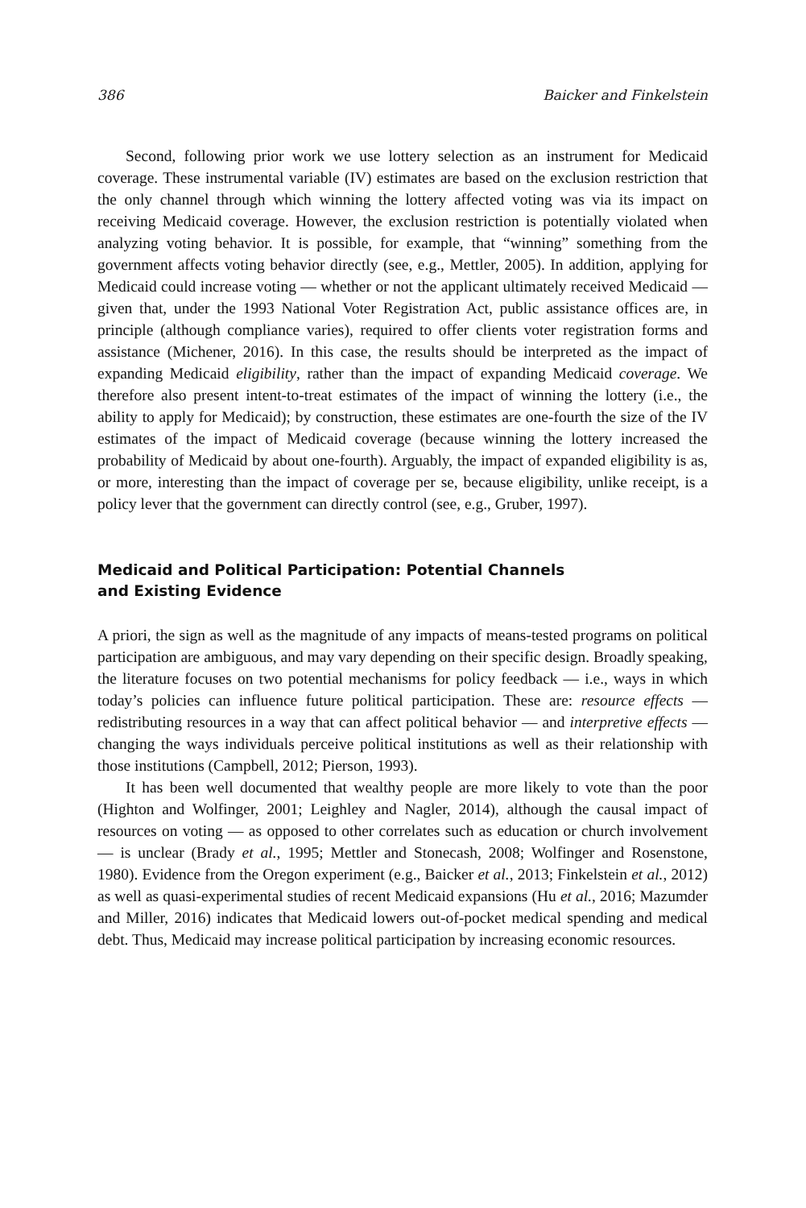386 Baicker and Finkelstein
Second, following prior work we use lottery selection as an instrument for Medicaid coverage. These instrumental variable (IV) estimates are based on the exclusion restriction that the only channel through which winning the lottery affected voting was via its impact on receiving Medicaid coverage. However, the exclusion restriction is potentially violated when analyzing voting behavior. It is possible, for example, that “winning” something from the government affects voting behavior directly (see, e.g., Mettler, 2005). In addition, applying for Medicaid could increase voting — whether or not the applicant ultimately received Medicaid — given that, under the 1993 National Voter Registration Act, public assistance offices are, in principle (although compliance varies), required to offer clients voter registration forms and assistance (Michener, 2016). In this case, the results should be interpreted as the impact of expanding Medicaid eligibility, rather than the impact of expanding Medicaid coverage. We therefore also present intent-to-treat estimates of the impact of winning the lottery (i.e., the ability to apply for Medicaid); by construction, these estimates are one-fourth the size of the IV estimates of the impact of Medicaid coverage (because winning the lottery increased the probability of Medicaid by about one-fourth). Arguably, the impact of expanded eligibility is as, or more, interesting than the impact of coverage per se, because eligibility, unlike receipt, is a policy lever that the government can directly control (see, e.g., Gruber, 1997).
Medicaid and Political Participation: Potential Channels
and Existing Evidence
A priori, the sign as well as the magnitude of any impacts of means-tested programs on political participation are ambiguous, and may vary depending on their specific design. Broadly speaking, the literature focuses on two potential mechanisms for policy feedback — i.e., ways in which today’s policies can influence future political participation. These are: resource effects — redistributing resources in a way that can affect political behavior — and interpretive effects — changing the ways individuals perceive political institutions as well as their relationship with those institutions (Campbell, 2012; Pierson, 1993).
It has been well documented that wealthy people are more likely to vote than the poor (Highton and Wolfinger, 2001; Leighley and Nagler, 2014), although the causal impact of resources on voting — as opposed to other correlates such as education or church involvement — is unclear (Brady et al., 1995; Mettler and Stonecash, 2008; Wolfinger and Rosenstone, 1980). Evidence from the Oregon experiment (e.g., Baicker et al., 2013; Finkelstein et al., 2012) as well as quasi-experimental studies of recent Medicaid expansions (Hu et al., 2016; Mazumder and Miller, 2016) indicates that Medicaid lowers out-of-pocket medical spending and medical debt. Thus, Medicaid may increase political participation by increasing economic resources.